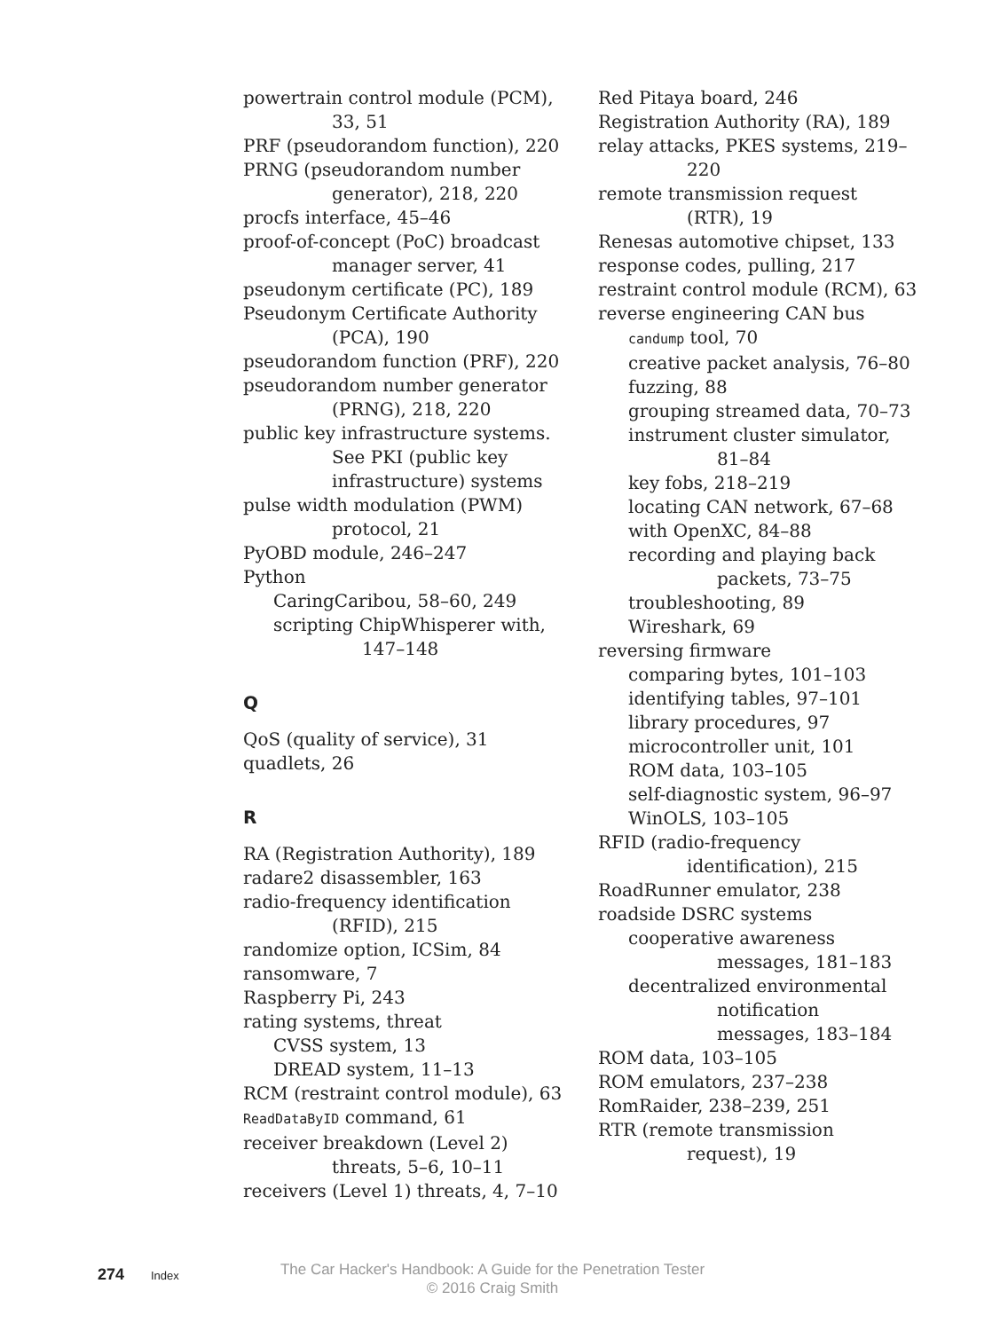powertrain control module (PCM), 33, 51
PRF (pseudorandom function), 220
PRNG (pseudorandom number generator), 218, 220
procfs interface, 45–46
proof-of-concept (PoC) broadcast manager server, 41
pseudonym certificate (PC), 189
Pseudonym Certificate Authority (PCA), 190
pseudorandom function (PRF), 220
pseudorandom number generator (PRNG), 218, 220
public key infrastructure systems. See PKI (public key infrastructure) systems
pulse width modulation (PWM) protocol, 21
PyOBD module, 246–247
Python
CaringCaribou, 58–60, 249
scripting ChipWhisperer with, 147–148
Q
QoS (quality of service), 31
quadlets, 26
R
RA (Registration Authority), 189
radare2 disassembler, 163
radio-frequency identification (RFID), 215
randomize option, ICSim, 84
ransomware, 7
Raspberry Pi, 243
rating systems, threat
CVSS system, 13
DREAD system, 11–13
RCM (restraint control module), 63
ReadDataByID command, 61
receiver breakdown (Level 2) threats, 5–6, 10–11
receivers (Level 1) threats, 4, 7–10
Red Pitaya board, 246
Registration Authority (RA), 189
relay attacks, PKES systems, 219–220
remote transmission request (RTR), 19
Renesas automotive chipset, 133
response codes, pulling, 217
restraint control module (RCM), 63
reverse engineering CAN bus
candump tool, 70
creative packet analysis, 76–80
fuzzing, 88
grouping streamed data, 70–73
instrument cluster simulator, 81–84
key fobs, 218–219
locating CAN network, 67–68
with OpenXC, 84–88
recording and playing back packets, 73–75
troubleshooting, 89
Wireshark, 69
reversing firmware
comparing bytes, 101–103
identifying tables, 97–101
library procedures, 97
microcontroller unit, 101
ROM data, 103–105
self-diagnostic system, 96–97
WinOLS, 103–105
RFID (radio-frequency identification), 215
RoadRunner emulator, 238
roadside DSRC systems
cooperative awareness messages, 181–183
decentralized environmental notification messages, 183–184
ROM data, 103–105
ROM emulators, 237–238
RomRaider, 238–239, 251
RTR (remote transmission request), 19
274 Index
The Car Hacker's Handbook: A Guide for the Penetration Tester
© 2016 Craig Smith